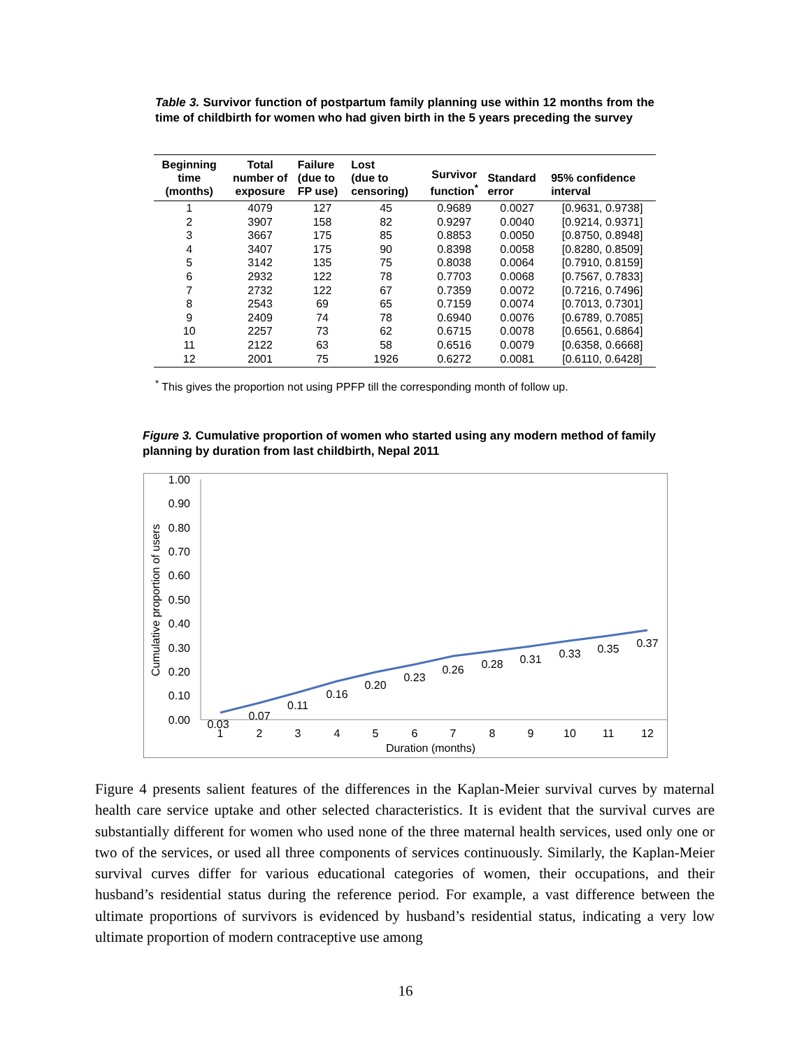Table 3. Survivor function of postpartum family planning use within 12 months from the time of childbirth for women who had given birth in the 5 years preceding the survey
| Beginning time (months) | Total number of exposure | Failure (due to FP use) | Lost (due to censoring) | Survivor function<sup>*</sup> | Standard error | 95% confidence interval |
| --- | --- | --- | --- | --- | --- | --- |
| 1 | 4079 | 127 | 45 | 0.9689 | 0.0027 | [0.9631, 0.9738] |
| 2 | 3907 | 158 | 82 | 0.9297 | 0.0040 | [0.9214, 0.9371] |
| 3 | 3667 | 175 | 85 | 0.8853 | 0.0050 | [0.8750, 0.8948] |
| 4 | 3407 | 175 | 90 | 0.8398 | 0.0058 | [0.8280, 0.8509] |
| 5 | 3142 | 135 | 75 | 0.8038 | 0.0064 | [0.7910, 0.8159] |
| 6 | 2932 | 122 | 78 | 0.7703 | 0.0068 | [0.7567, 0.7833] |
| 7 | 2732 | 122 | 67 | 0.7359 | 0.0072 | [0.7216, 0.7496] |
| 8 | 2543 | 69 | 65 | 0.7159 | 0.0074 | [0.7013, 0.7301] |
| 9 | 2409 | 74 | 78 | 0.6940 | 0.0076 | [0.6789, 0.7085] |
| 10 | 2257 | 73 | 62 | 0.6715 | 0.0078 | [0.6561, 0.6864] |
| 11 | 2122 | 63 | 58 | 0.6516 | 0.0079 | [0.6358, 0.6668] |
| 12 | 2001 | 75 | 1926 | 0.6272 | 0.0081 | [0.6110, 0.6428] |
<sup>*</sup> This gives the proportion not using PPFP till the corresponding month of follow up.
Figure 3. Cumulative proportion of women who started using any modern method of family planning by duration from last childbirth, Nepal 2011
Cumulative proportion of users
1.00
0.90
0.80
0.70
0.60
0.50
0.40
0.30
0.20
0.10
0.00
1
2
3
4
5
6
7
8
9
10
11
12
Duration (months)
0.03
0.07
0.11
0.16
0.20
0.23
0.26
0.28
0.31
0.33
0.35
0.37
Figure 4 presents salient features of the differences in the Kaplan-Meier survival curves by maternal health care service uptake and other selected characteristics. It is evident that the survival curves are substantially different for women who used none of the three maternal health services, used only one or two of the services, or used all three components of services continuously. Similarly, the Kaplan-Meier survival curves differ for various educational categories of women, their occupations, and their husband’s residential status during the reference period. For example, a vast difference between the ultimate proportions of survivors is evidenced by husband’s residential status, indicating a very low ultimate proportion of modern contraceptive use among
16